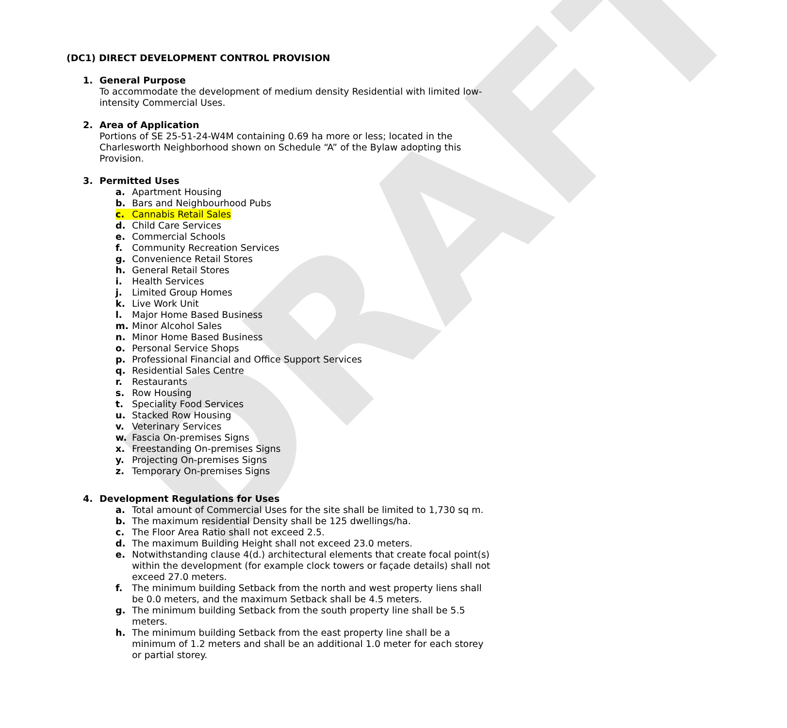DRAFT
(DC1) DIRECT DEVELOPMENT CONTROL PROVISION
1. General Purpose
To accommodate the development of medium density Residential with limited low-intensity Commercial Uses.
2. Area of Application
Portions of SE 25-51-24-W4M containing 0.69 ha more or less; located in the Charlesworth Neighborhood shown on Schedule “A” of the Bylaw adopting this Provision.
3. Permitted Uses
a. Apartment Housing
b. Bars and Neighbourhood Pubs
c. Cannabis Retail Sales
d. Child Care Services
e. Commercial Schools
f. Community Recreation Services
g. Convenience Retail Stores
h. General Retail Stores
i. Health Services
j. Limited Group Homes
k. Live Work Unit
l. Major Home Based Business
m. Minor Alcohol Sales
n. Minor Home Based Business
o. Personal Service Shops
p. Professional Financial and Office Support Services
q. Residential Sales Centre
r. Restaurants
s. Row Housing
t. Speciality Food Services
u. Stacked Row Housing
v. Veterinary Services
w. Fascia On-premises Signs
x. Freestanding On-premises Signs
y. Projecting On-premises Signs
z. Temporary On-premises Signs
4. Development Regulations for Uses
a. Total amount of Commercial Uses for the site shall be limited to 1,730 sq m.
b. The maximum residential Density shall be 125 dwellings/ha.
c. The Floor Area Ratio shall not exceed 2.5.
d. The maximum Building Height shall not exceed 23.0 meters.
e. Notwithstanding clause 4(d.) architectural elements that create focal point(s) within the development (for example clock towers or façade details) shall not exceed 27.0 meters.
f. The minimum building Setback from the north and west property liens shall be 0.0 meters, and the maximum Setback shall be 4.5 meters.
g. The minimum building Setback from the south property line shall be 5.5 meters.
h. The minimum building Setback from the east property line shall be a minimum of 1.2 meters and shall be an additional 1.0 meter for each storey or partial storey.